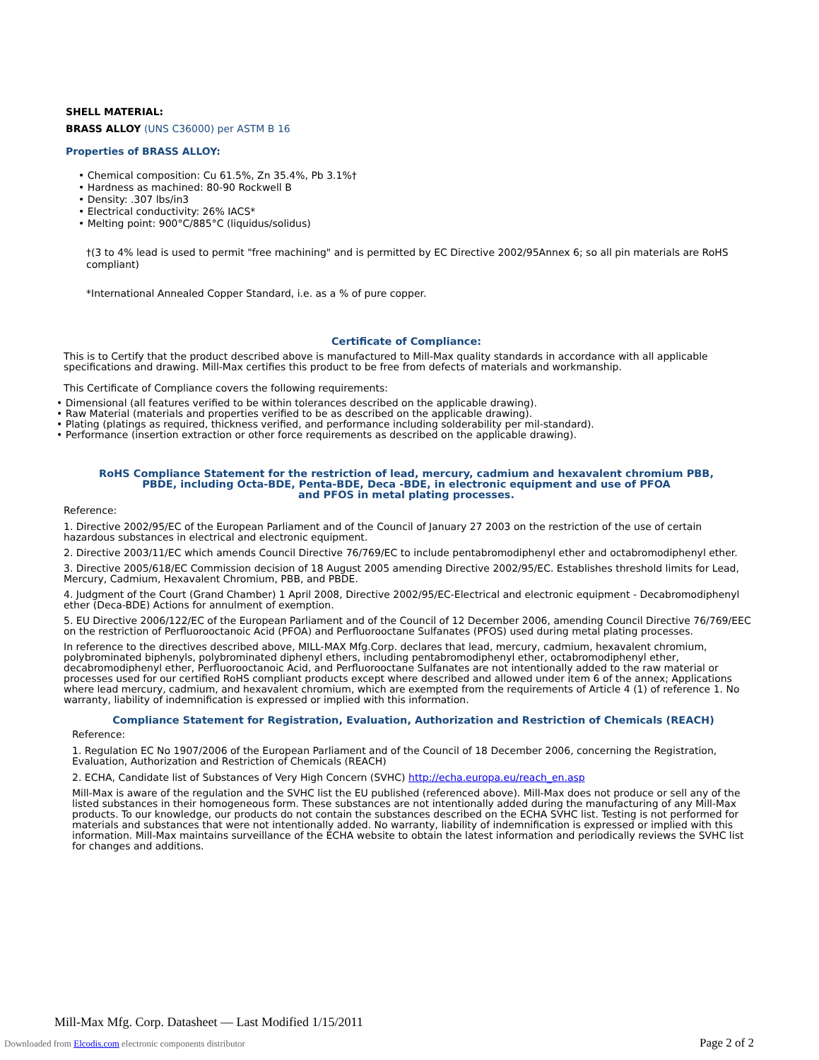SHELL MATERIAL:
BRASS ALLOY (UNS C36000) per ASTM B 16
Properties of BRASS ALLOY:
• Chemical composition: Cu 61.5%, Zn 35.4%, Pb 3.1%†
• Hardness as machined: 80-90 Rockwell B
• Density: .307 lbs/in3
• Electrical conductivity: 26% IACS*
• Melting point: 900°C/885°C (liquidus/solidus)
†(3 to 4% lead is used to permit "free machining" and is permitted by EC Directive 2002/95Annex 6; so all pin materials are RoHS compliant)
*International Annealed Copper Standard, i.e. as a % of pure copper.
Certificate of Compliance:
This is to Certify that the product described above is manufactured to Mill-Max quality standards in accordance with all applicable specifications and drawing. Mill-Max certifies this product to be free from defects of materials and workmanship.
This Certificate of Compliance covers the following requirements:
• Dimensional (all features verified to be within tolerances described on the applicable drawing).
• Raw Material (materials and properties verified to be as described on the applicable drawing).
• Plating (platings as required, thickness verified, and performance including solderability per mil-standard).
• Performance (insertion extraction or other force requirements as described on the applicable drawing).
RoHS Compliance Statement for the restriction of lead, mercury, cadmium and hexavalent chromium PBB,
PBDE, including Octa-BDE, Penta-BDE, Deca -BDE, in electronic equipment and use of PFOA
and PFOS in metal plating processes.
Reference:
1. Directive 2002/95/EC of the European Parliament and of the Council of January 27 2003 on the restriction of the use of certain hazardous substances in electrical and electronic equipment.
2. Directive 2003/11/EC which amends Council Directive 76/769/EC to include pentabromodiphenyl ether and octabromodiphenyl ether.
3. Directive 2005/618/EC Commission decision of 18 August 2005 amending Directive 2002/95/EC. Establishes threshold limits for Lead, Mercury, Cadmium, Hexavalent Chromium, PBB, and PBDE.
4. Judgment of the Court (Grand Chamber) 1 April 2008, Directive 2002/95/EC-Electrical and electronic equipment - Decabromodiphenyl ether (Deca-BDE) Actions for annulment of exemption.
5. EU Directive 2006/122/EC of the European Parliament and of the Council of 12 December 2006, amending Council Directive 76/769/EEC on the restriction of Perfluorooctanoic Acid (PFOA) and Perfluorooctane Sulfanates (PFOS) used during metal plating processes.
In reference to the directives described above, MILL-MAX Mfg.Corp. declares that lead, mercury, cadmium, hexavalent chromium, polybrominated biphenyls, polybrominated diphenyl ethers, including pentabromodiphenyl ether, octabromodiphenyl ether, decabromodiphenyl ether, Perfluorooctanoic Acid, and Perfluorooctane Sulfanates are not intentionally added to the raw material or processes used for our certified RoHS compliant products except where described and allowed under item 6 of the annex; Applications where lead mercury, cadmium, and hexavalent chromium, which are exempted from the requirements of Article 4 (1) of reference 1. No warranty, liability of indemnification is expressed or implied with this information.
Compliance Statement for Registration, Evaluation, Authorization and Restriction of Chemicals (REACH)
Reference:
1. Regulation EC No 1907/2006 of the European Parliament and of the Council of 18 December 2006, concerning the Registration, Evaluation, Authorization and Restriction of Chemicals (REACH)
2. ECHA, Candidate list of Substances of Very High Concern (SVHC) http://echa.europa.eu/reach_en.asp
Mill-Max is aware of the regulation and the SVHC list the EU published (referenced above). Mill-Max does not produce or sell any of the listed substances in their homogeneous form. These substances are not intentionally added during the manufacturing of any Mill-Max products. To our knowledge, our products do not contain the substances described on the ECHA SVHC list. Testing is not performed for materials and substances that were not intentionally added. No warranty, liability of indemnification is expressed or implied with this information. Mill-Max maintains surveillance of the ECHA website to obtain the latest information and periodically reviews the SVHC list for changes and additions.
Mill-Max Mfg. Corp. Datasheet — Last Modified 1/15/2011
Downloaded from Elcodis.com electronic components distributor
Page 2 of 2